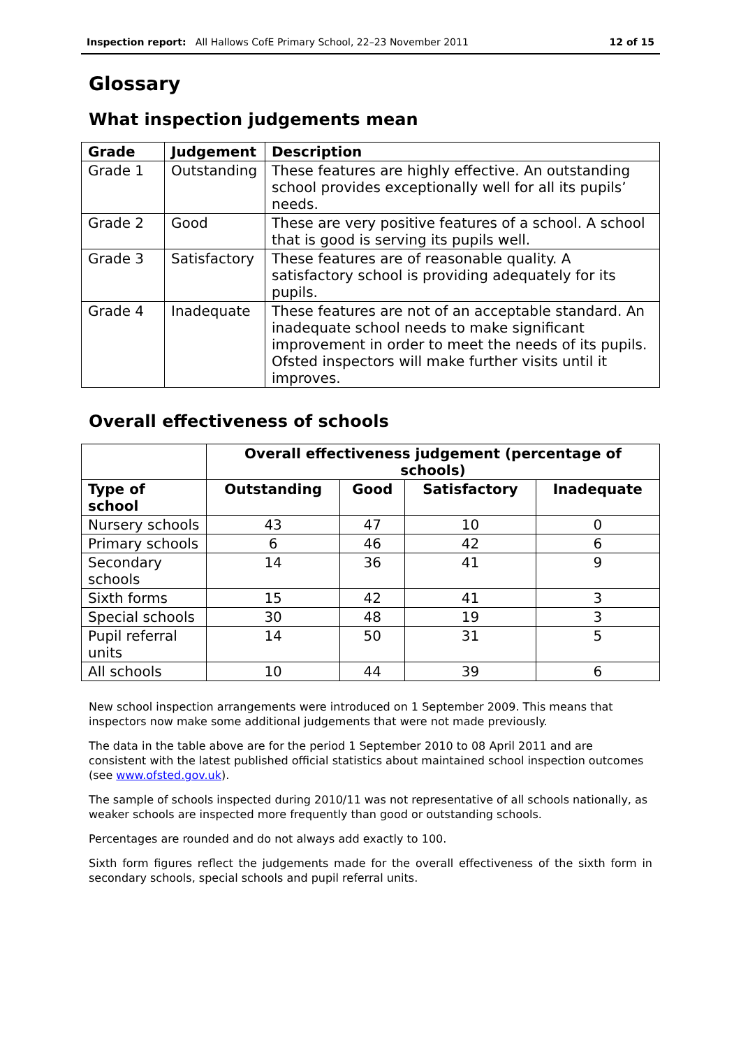Inspection report: All Hallows CofE Primary School, 22–23 November 2011 12 of 15
Glossary
What inspection judgements mean
| Grade | Judgement | Description |
| --- | --- | --- |
| Grade 1 | Outstanding | These features are highly effective. An outstanding school provides exceptionally well for all its pupils’ needs. |
| Grade 2 | Good | These are very positive features of a school. A school that is good is serving its pupils well. |
| Grade 3 | Satisfactory | These features are of reasonable quality. A satisfactory school is providing adequately for its pupils. |
| Grade 4 | Inadequate | These features are not of an acceptable standard. An inadequate school needs to make significant improvement in order to meet the needs of its pupils. Ofsted inspectors will make further visits until it improves. |
Overall effectiveness of schools
| | Overall effectiveness judgement (percentage of schools) | | | |
| Type of school | Outstanding | Good | Satisfactory | Inadequate |
| Nursery schools | 43 | 47 | 10 | 0 |
| Primary schools | 6 | 46 | 42 | 6 |
| Secondary schools | 14 | 36 | 41 | 9 |
| Sixth forms | 15 | 42 | 41 | 3 |
| Special schools | 30 | 48 | 19 | 3 |
| Pupil referral units | 14 | 50 | 31 | 5 |
| All schools | 10 | 44 | 39 | 6 |
New school inspection arrangements were introduced on 1 September 2009. This means that inspectors now make some additional judgements that were not made previously.
The data in the table above are for the period 1 September 2010 to 08 April 2011 and are consistent with the latest published official statistics about maintained school inspection outcomes (see www.ofsted.gov.uk).
The sample of schools inspected during 2010/11 was not representative of all schools nationally, as weaker schools are inspected more frequently than good or outstanding schools.
Percentages are rounded and do not always add exactly to 100.
Sixth form figures reflect the judgements made for the overall effectiveness of the sixth form in secondary schools, special schools and pupil referral units.